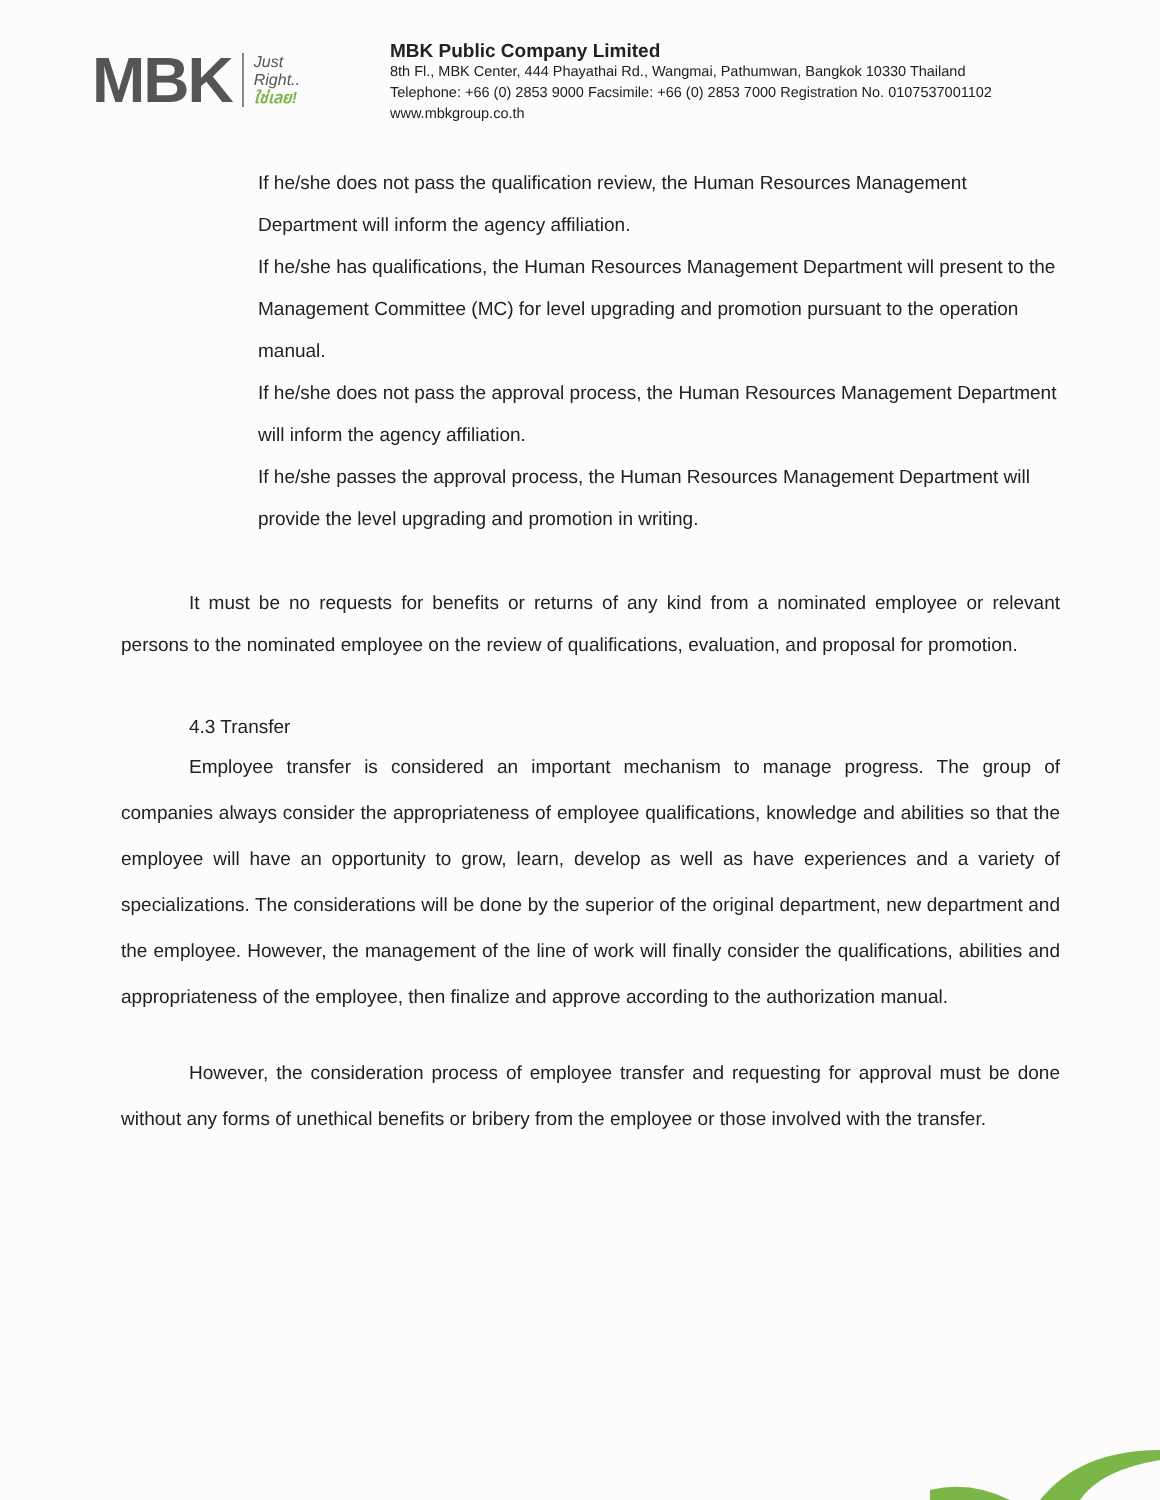MBK
Just
Right..
ใช่เลย!
MBK Public Company Limited
8th Fl., MBK Center, 444 Phayathai Rd., Wangmai, Pathumwan, Bangkok 10330 Thailand
Telephone: +66 (0) 2853 9000 Facsimile: +66 (0) 2853 7000 Registration No. 0107537001102
www.mbkgroup.co.th
If he/she does not pass the qualification review, the Human Resources Management Department will inform the agency affiliation.
If he/she has qualifications, the Human Resources Management Department will present to the Management Committee (MC) for level upgrading and promotion pursuant to the operation manual.
If he/she does not pass the approval process, the Human Resources Management Department will inform the agency affiliation.
If he/she passes the approval process, the Human Resources Management Department will provide the level upgrading and promotion in writing.
It must be no requests for benefits or returns of any kind from a nominated employee or relevant persons to the nominated employee on the review of qualifications, evaluation, and proposal for promotion.
4.3 Transfer
Employee transfer is considered an important mechanism to manage progress. The group of companies always consider the appropriateness of employee qualifications, knowledge and abilities so that the employee will have an opportunity to grow, learn, develop as well as have experiences and a variety of specializations. The considerations will be done by the superior of the original department, new department and the employee. However, the management of the line of work will finally consider the qualifications, abilities and appropriateness of the employee, then finalize and approve according to the authorization manual.
However, the consideration process of employee transfer and requesting for approval must be done without any forms of unethical benefits or bribery from the employee or those involved with the transfer.